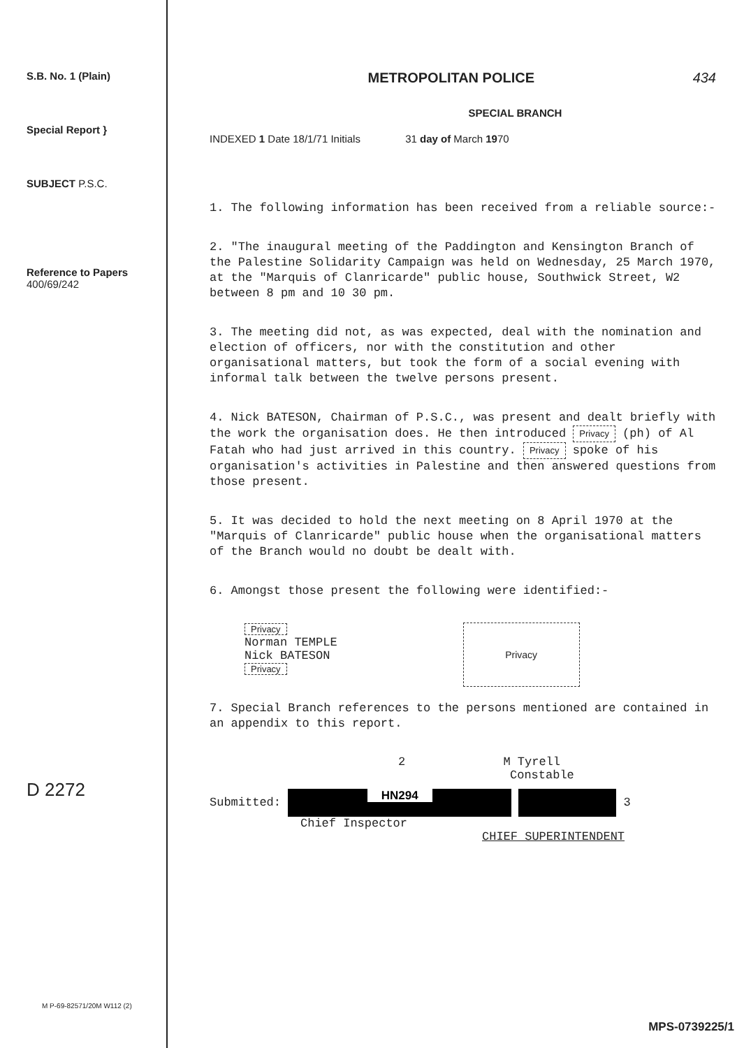S.B. No. 1 (Plain)
Special Report }
SUBJECT P.S.C.
Reference to Papers
400/69/242
D 2272
METROPOLITAN POLICE 434
SPECIAL BRANCH
INDEXED 1 Date 18/1/71 Initials 31 day of March 1970
1. The following information has been received from a reliable source:-
2. "The inaugural meeting of the Paddington and Kensington Branch of the Palestine Solidarity Campaign was held on Wednesday, 25 March 1970, at the "Marquis of Clanricarde" public house, Southwick Street, W2 between 8 pm and 10 30 pm.
3. The meeting did not, as was expected, deal with the nomination and election of officers, nor with the constitution and other organisational matters, but took the form of a social evening with informal talk between the twelve persons present.
4. Nick BATESON, Chairman of P.S.C., was present and dealt briefly with the work the organisation does. He then introduced Privacy (ph) of Al Fatah who had just arrived in this country. Privacy spoke of his organisation's activities in Palestine and then answered questions from those present.
5. It was decided to hold the next meeting on 8 April 1970 at the "Marquis of Clanricarde" public house when the organisational matters of the Branch would no doubt be dealt with.
6. Amongst those present the following were identified:-
Privacy
Norman TEMPLE
Nick BATESON
Privacy
Privacy
7. Special Branch references to the persons mentioned are contained in an appendix to this report.
2 M Tyrell
Constable
Submitted: HN294 3
Chief Inspector
CHIEF SUPERINTENDENT
M P-69-82571/20M W112 (2)
MPS-0739225/1